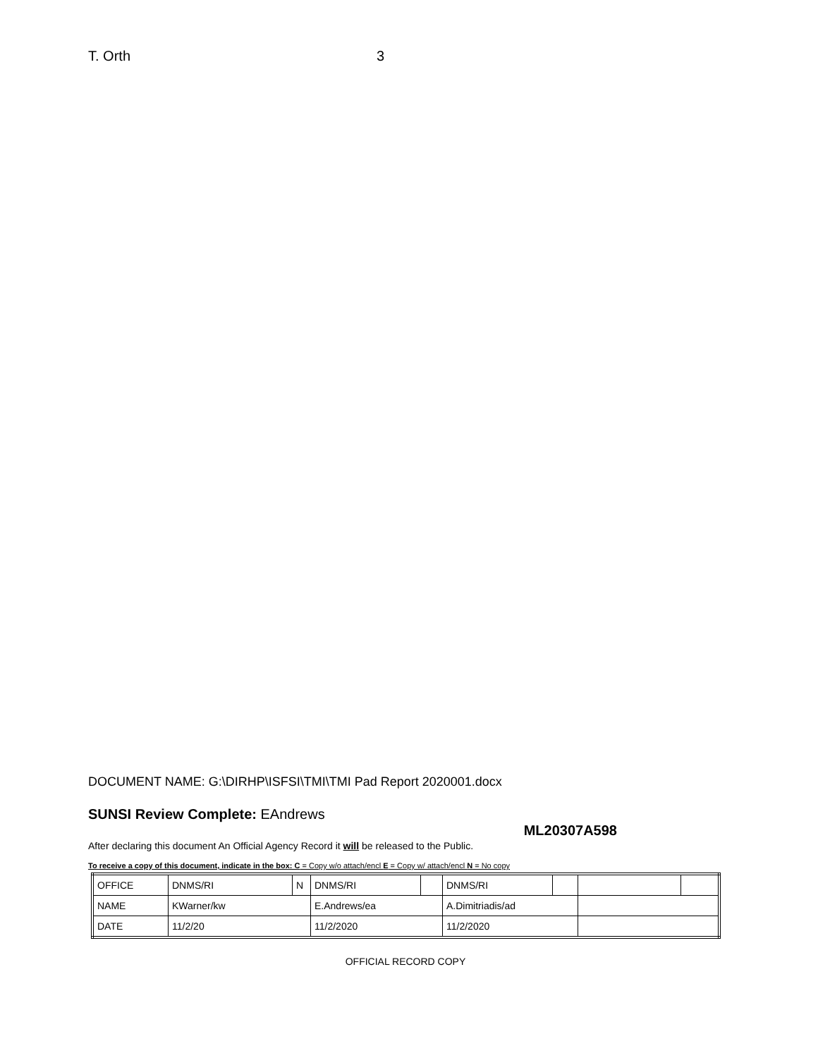T. Orth 3
DOCUMENT NAME: G:\DIRHP\ISFSI\TMI\TMI Pad Report 2020001.docx
SUNSI Review Complete: EAndrews
ML20307A598
After declaring this document An Official Agency Record it will be released to the Public.
To receive a copy of this document, indicate in the box: C = Copy w/o attach/encl E = Copy w/ attach/encl N = No copy
| OFFICE | DNMS/RI | N | DNMS/RI | | DNMS/RI | | | |
| NAME | KWarner/kw | | E.Andrews/ea | | A.Dimitriadis/ad | | | |
| DATE | 11/2/20 | | 11/2/2020 | | 11/2/2020 | | | |
OFFICIAL RECORD COPY